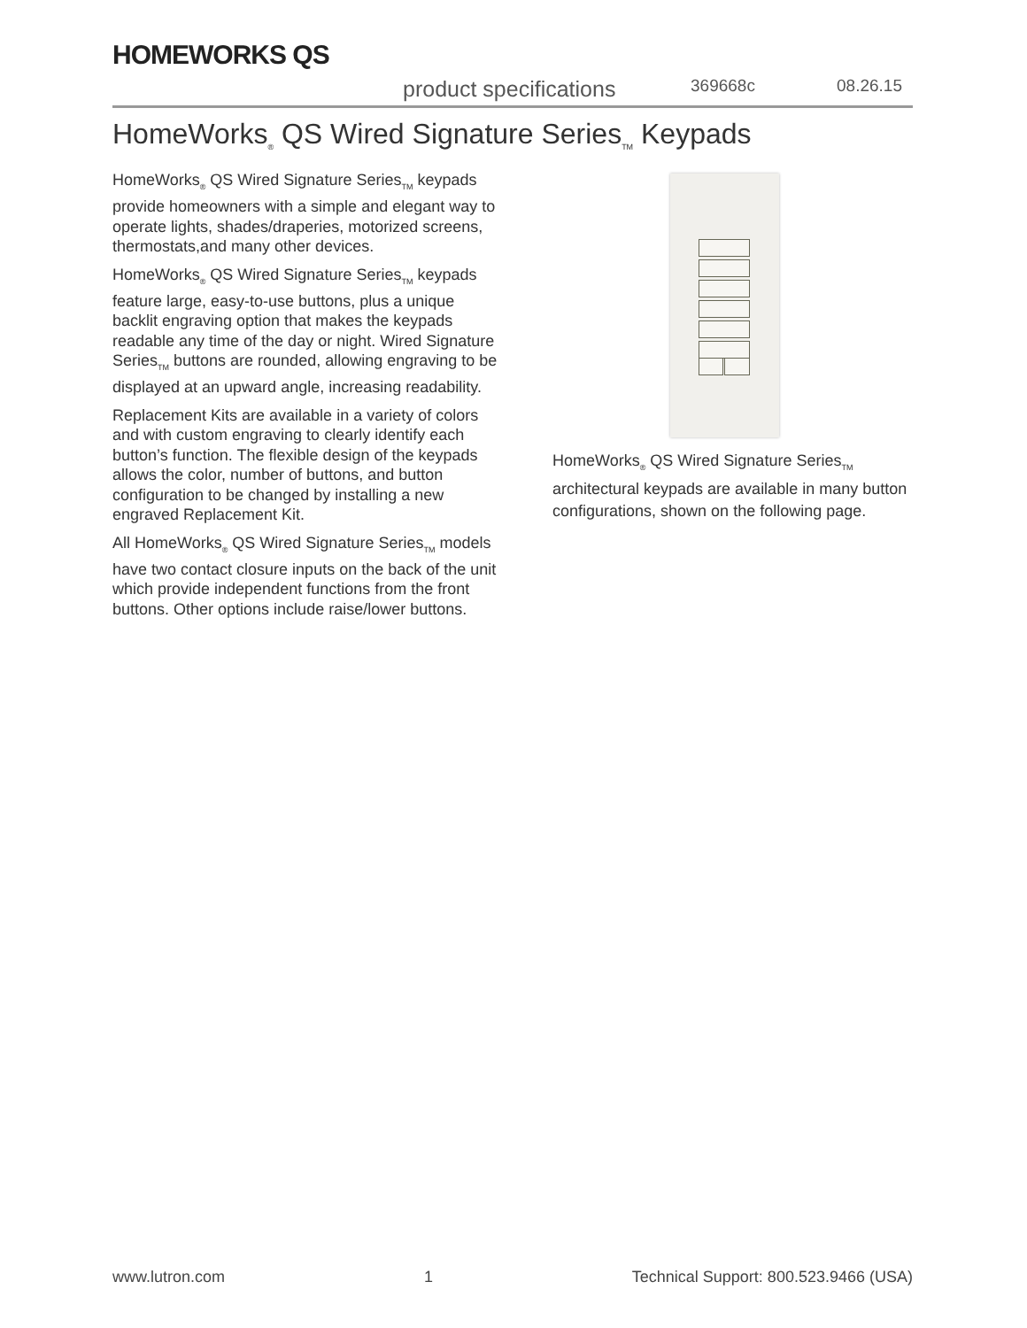HOMEWORKS QS
product specifications 369668c 08.26.15
HomeWorks<sub>®</sub> QS Wired Signature Series<sub>TM</sub> Keypads
HomeWorks<sub>®</sub> QS Wired Signature Series<sub>TM</sub> keypads provide homeowners with a simple and elegant way to operate lights, shades/draperies, motorized screens, thermostats,and many other devices.
HomeWorks<sub>®</sub> QS Wired Signature Series<sub>TM</sub> keypads feature large, easy-to-use buttons, plus a unique backlit engraving option that makes the keypads readable any time of the day or night. Wired Signature Series<sub>TM</sub> buttons are rounded, allowing engraving to be displayed at an upward angle, increasing readability.
Replacement Kits are available in a variety of colors and with custom engraving to clearly identify each button’s function. The flexible design of the keypads allows the color, number of buttons, and button configuration to be changed by installing a new engraved Replacement Kit.
All HomeWorks<sub>®</sub> QS Wired Signature Series<sub>TM</sub> models have two contact closure inputs on the back of the unit which provide independent functions from the front buttons. Other options include raise/lower buttons.
HomeWorks<sub>®</sub> QS Wired Signature Series<sub>TM</sub> architectural keypads are available in many button configurations, shown on the following page.
www.lutron.com 1 Technical Support: 800.523.9466 (USA)